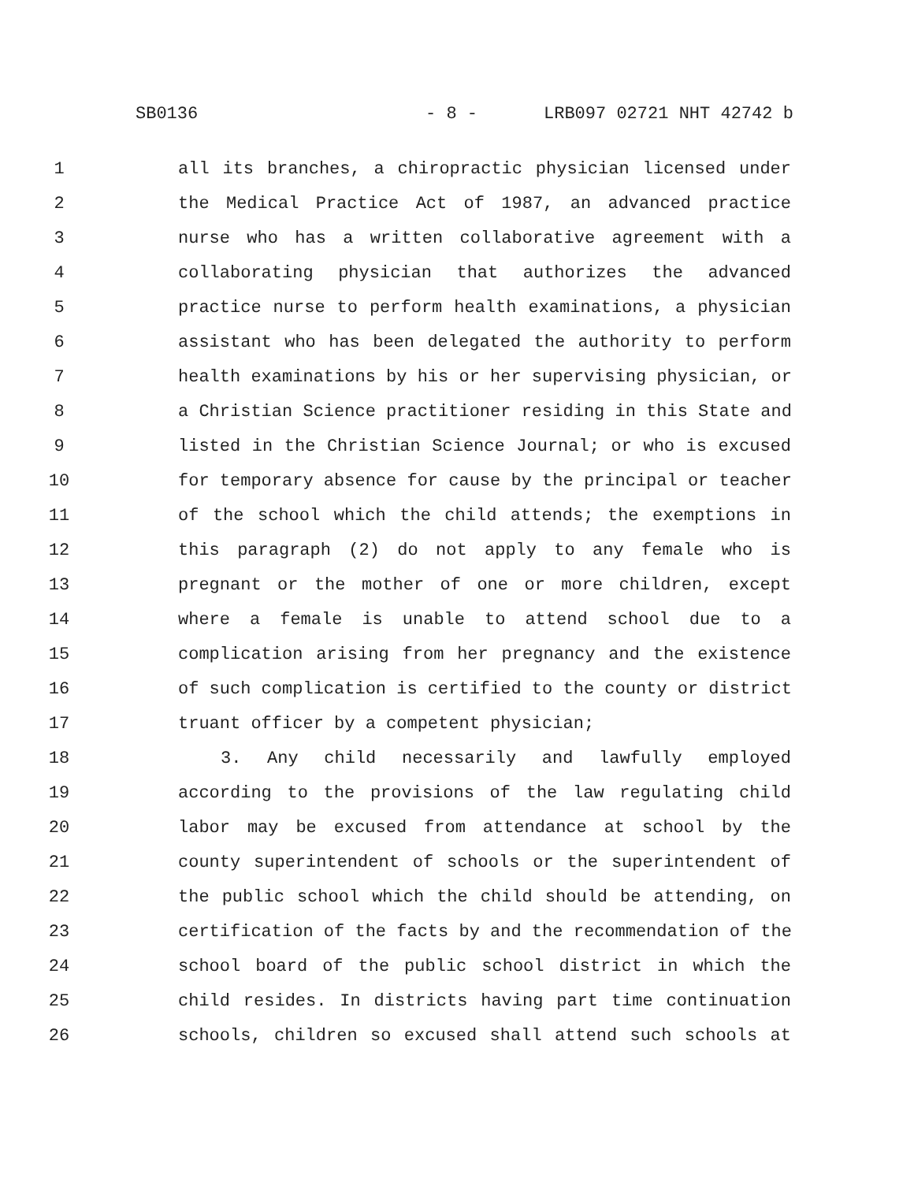SB0136 - 8 - LRB097 02721 NHT 42742 b
1 all its branches, a chiropractic physician licensed under
2 the Medical Practice Act of 1987, an advanced practice
3 nurse who has a written collaborative agreement with a
4 collaborating physician that authorizes the advanced
5 practice nurse to perform health examinations, a physician
6 assistant who has been delegated the authority to perform
7 health examinations by his or her supervising physician, or
8 a Christian Science practitioner residing in this State and
9 listed in the Christian Science Journal; or who is excused
10 for temporary absence for cause by the principal or teacher
11 of the school which the child attends; the exemptions in
12 this paragraph (2) do not apply to any female who is
13 pregnant or the mother of one or more children, except
14 where a female is unable to attend school due to a
15 complication arising from her pregnancy and the existence
16 of such complication is certified to the county or district
17 truant officer by a competent physician;
18 3. Any child necessarily and lawfully employed
19 according to the provisions of the law regulating child
20 labor may be excused from attendance at school by the
21 county superintendent of schools or the superintendent of
22 the public school which the child should be attending, on
23 certification of the facts by and the recommendation of the
24 school board of the public school district in which the
25 child resides. In districts having part time continuation
26 schools, children so excused shall attend such schools at